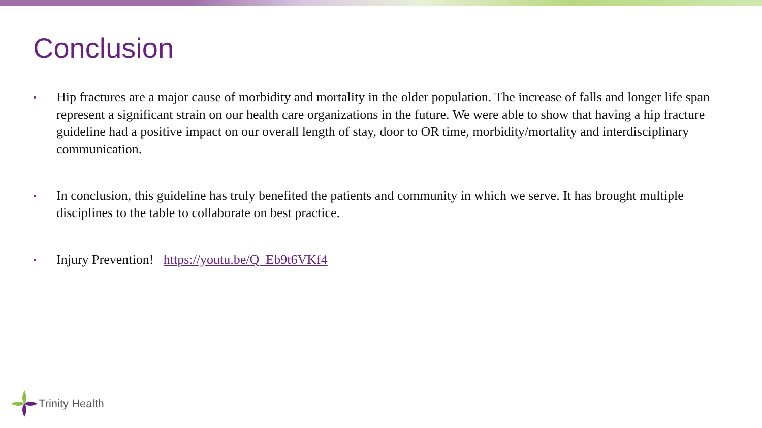Conclusion
•
Hip fractures are a major cause of morbidity and mortality in the older population. The increase of falls and longer life span represent a significant strain on our health care organizations in the future. We were able to show that having a hip fracture guideline had a positive impact on our overall length of stay, door to OR time, morbidity/mortality and interdisciplinary communication.
•
In conclusion, this guideline has truly benefited the patients and community in which we serve. It has brought multiple disciplines to the table to collaborate on best practice.
•
Injury Prevention! https://youtu.be/Q_Eb9t6VKf4
Trinity Health